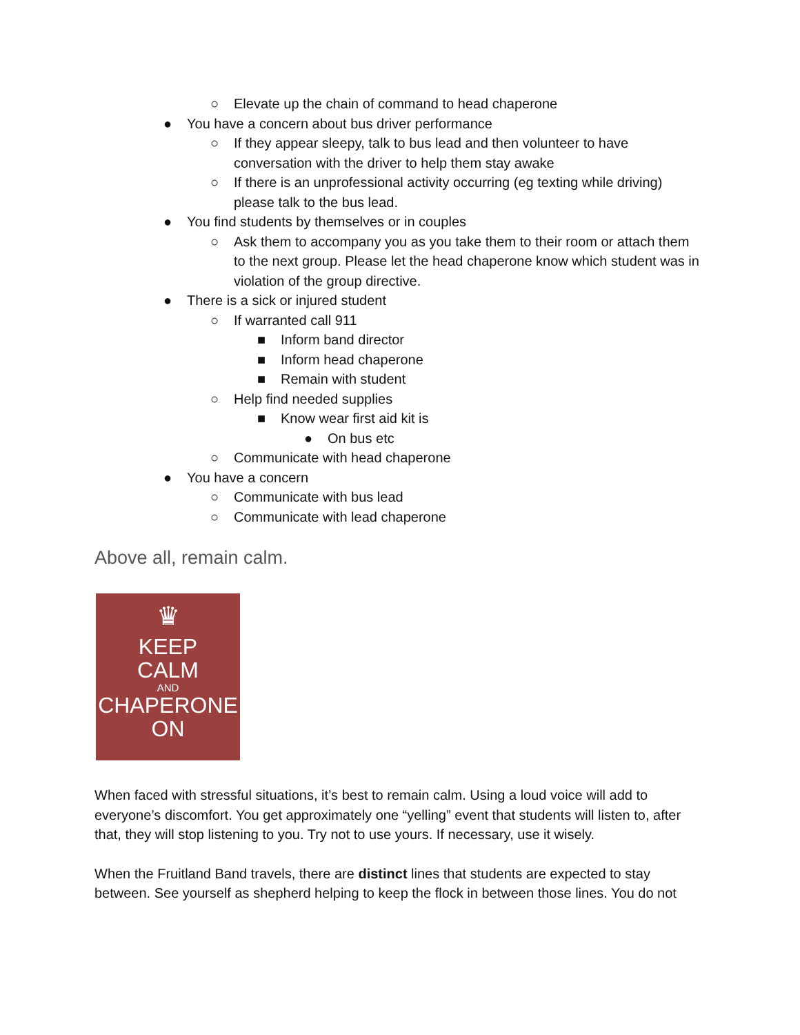○ Elevate up the chain of command to head chaperone
● You have a concern about bus driver performance
○ If they appear sleepy, talk to bus lead and then volunteer to have conversation with the driver to help them stay awake
○ If there is an unprofessional activity occurring (eg texting while driving) please talk to the bus lead.
● You find students by themselves or in couples
○ Ask them to accompany you as you take them to their room or attach them to the next group. Please let the head chaperone know which student was in violation of the group directive.
● There is a sick or injured student
○ If warranted call 911
■ Inform band director
■ Inform head chaperone
■ Remain with student
○ Help find needed supplies
■ Know wear first aid kit is
● On bus etc
○ Communicate with head chaperone
● You have a concern
○ Communicate with bus lead
○ Communicate with lead chaperone
Above all, remain calm.
♛
KEEP
CALM
AND
CHAPERONE
ON
When faced with stressful situations, it’s best to remain calm. Using a loud voice will add to everyone’s discomfort. You get approximately one “yelling” event that students will listen to, after that, they will stop listening to you. Try not to use yours. If necessary, use it wisely.
When the Fruitland Band travels, there are distinct lines that students are expected to stay between. See yourself as shepherd helping to keep the flock in between those lines. You do not